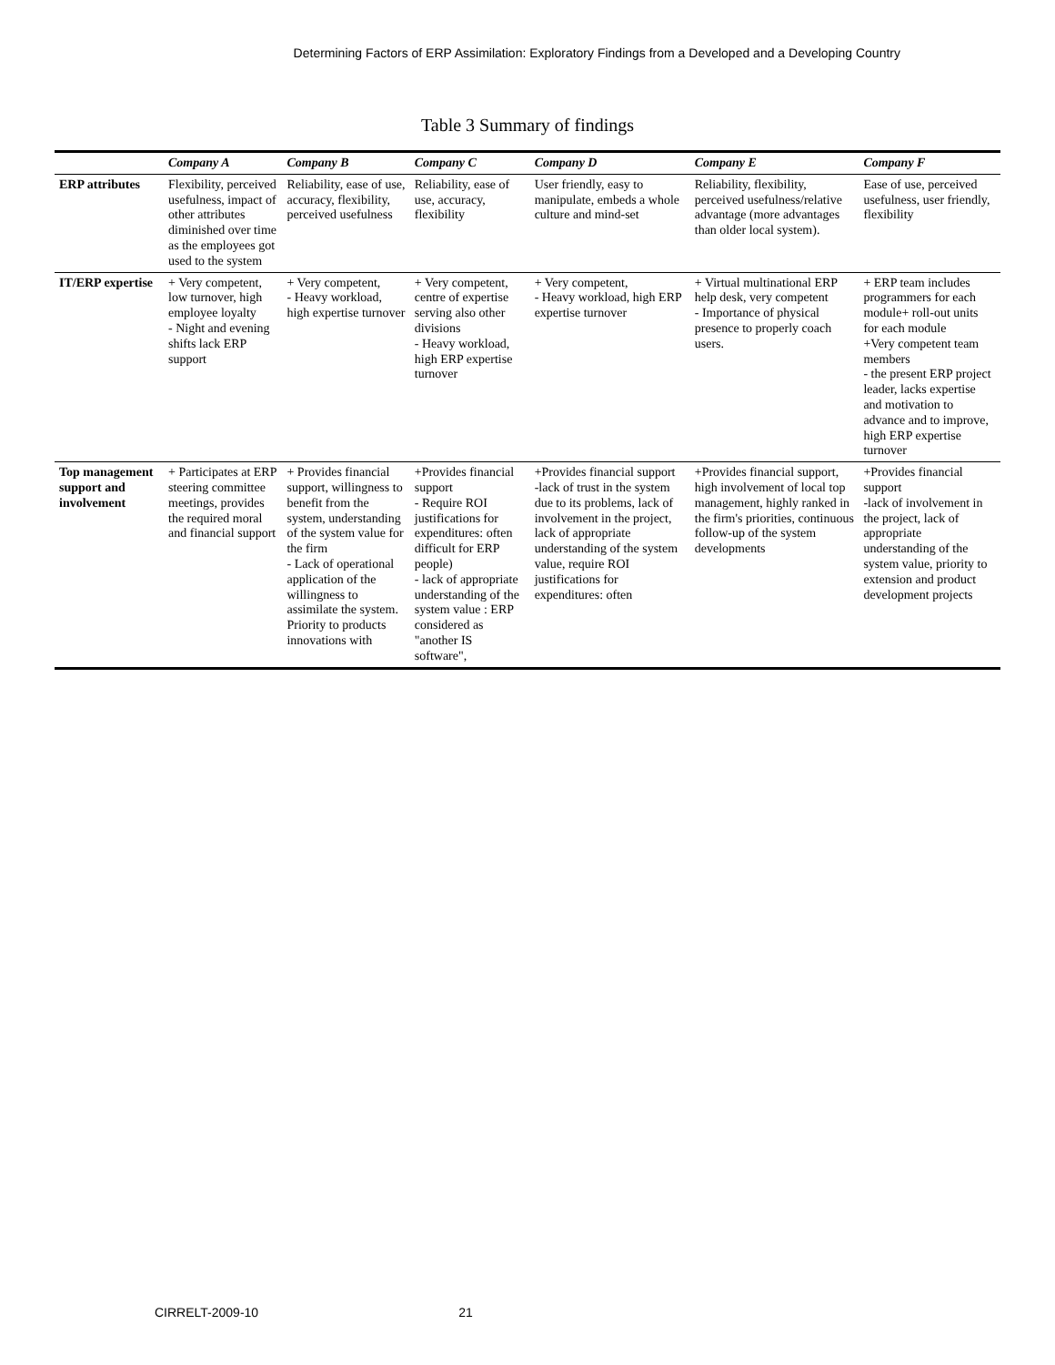Determining Factors of ERP Assimilation: Exploratory Findings from a Developed and a Developing Country
Table 3 Summary of findings
| | Company A | Company B | Company C | Company D | Company E | Company F |
| --- | --- | --- | --- | --- | --- | --- |
| ERP attributes | Flexibility, perceived usefulness, impact of other attributes diminished over time as the employees got used to the system | Reliability, ease of use, accuracy, flexibility, perceived usefulness | Reliability, ease of use, accuracy, flexibility | User friendly, easy to manipulate, embeds a whole culture and mind-set | Reliability, flexibility, perceived usefulness/relative advantage (more advantages than older local system). | Ease of use, perceived usefulness, user friendly, flexibility |
| IT/ERP expertise | + Very competent, low turnover, high employee loyalty - Night and evening shifts lack ERP support | + Very competent, - Heavy workload, high expertise turnover | + Very competent, centre of expertise serving also other divisions - Heavy workload, high ERP expertise turnover | + Very competent, - Heavy workload, high ERP expertise turnover | + Virtual multinational ERP help desk, very competent - Importance of physical presence to properly coach users. | + ERP team includes programmers for each module+ roll-out units for each module +Very competent team members - the present ERP project leader, lacks expertise and motivation to advance and to improve, high ERP expertise turnover |
| Top management support and involvement | + Participates at ERP steering committee meetings, provides the required moral and financial support | + Provides financial support, willingness to benefit from the system, understanding of the system value for the firm - Lack of operational application of the willingness to assimilate the system. Priority to products innovations with | +Provides financial support - Require ROI justifications for expenditures: often difficult for ERP people) - lack of appropriate understanding of the system value : ERP considered as "another IS software", | +Provides financial support -lack of trust in the system due to its problems, lack of involvement in the project, lack of appropriate understanding of the system value, require ROI justifications for expenditures: often | +Provides financial support, high involvement of local top management, highly ranked in the firm's priorities, continuous follow-up of the system developments | +Provides financial support -lack of involvement in the project, lack of appropriate understanding of the system value, priority to extension and product development projects |
CIRRELT-2009-10 21